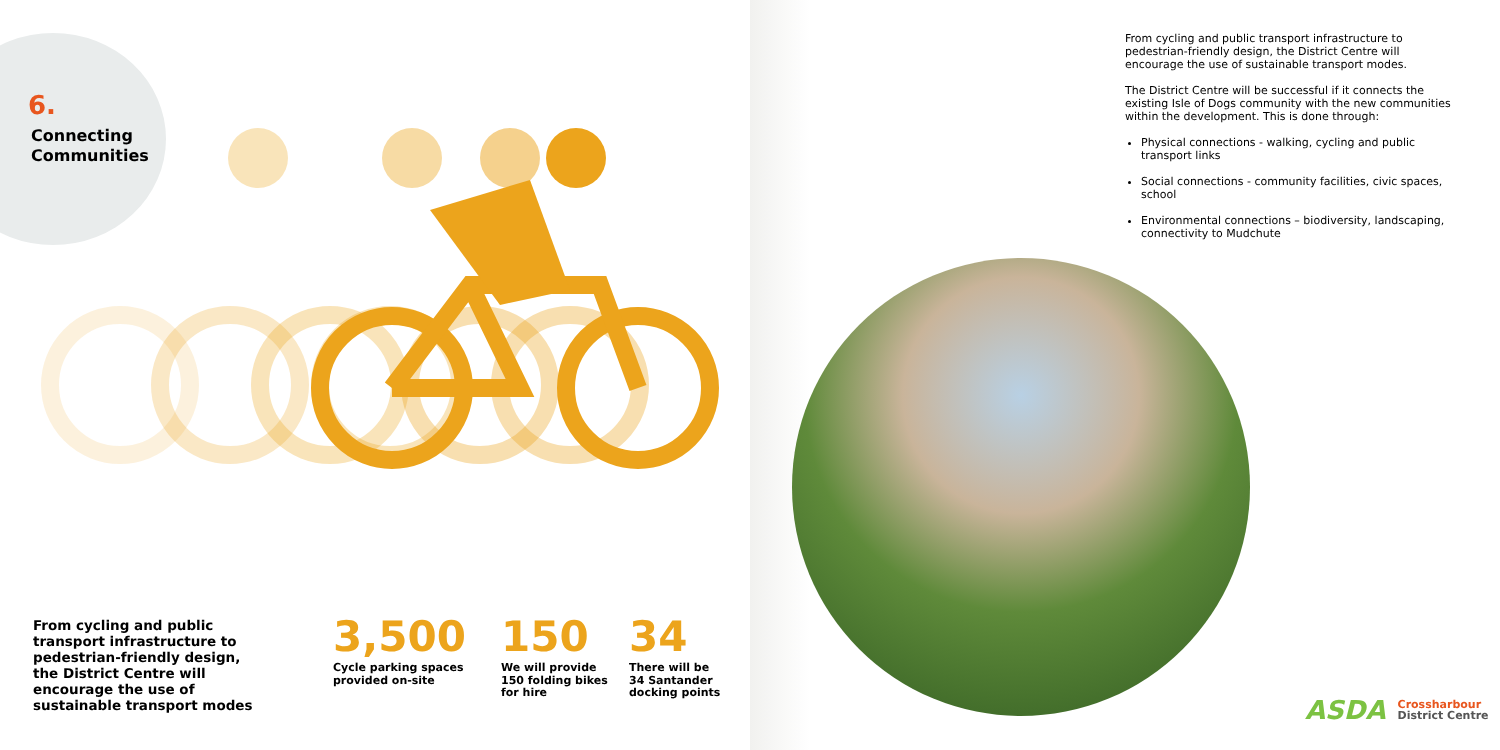6.
Connecting
Communities
From cycling and public transport infrastructure to pedestrian-friendly design, the District Centre will encourage the use of sustainable transport modes
3,500
Cycle parking spaces
provided on-site
150
We will provide
150 folding bikes
for hire
34
There will be
34 Santander
docking points
From cycling and public transport infrastructure to pedestrian-friendly design, the District Centre will encourage the use of sustainable transport modes.
The District Centre will be successful if it connects the existing Isle of Dogs community with the new communities within the development. This is done through:
Physical connections - walking, cycling and public transport links
Social connections - community facilities, civic spaces, school
Environmental connections – biodiversity, landscaping, connectivity to Mudchute
ASDA
Crossharbour
District Centre